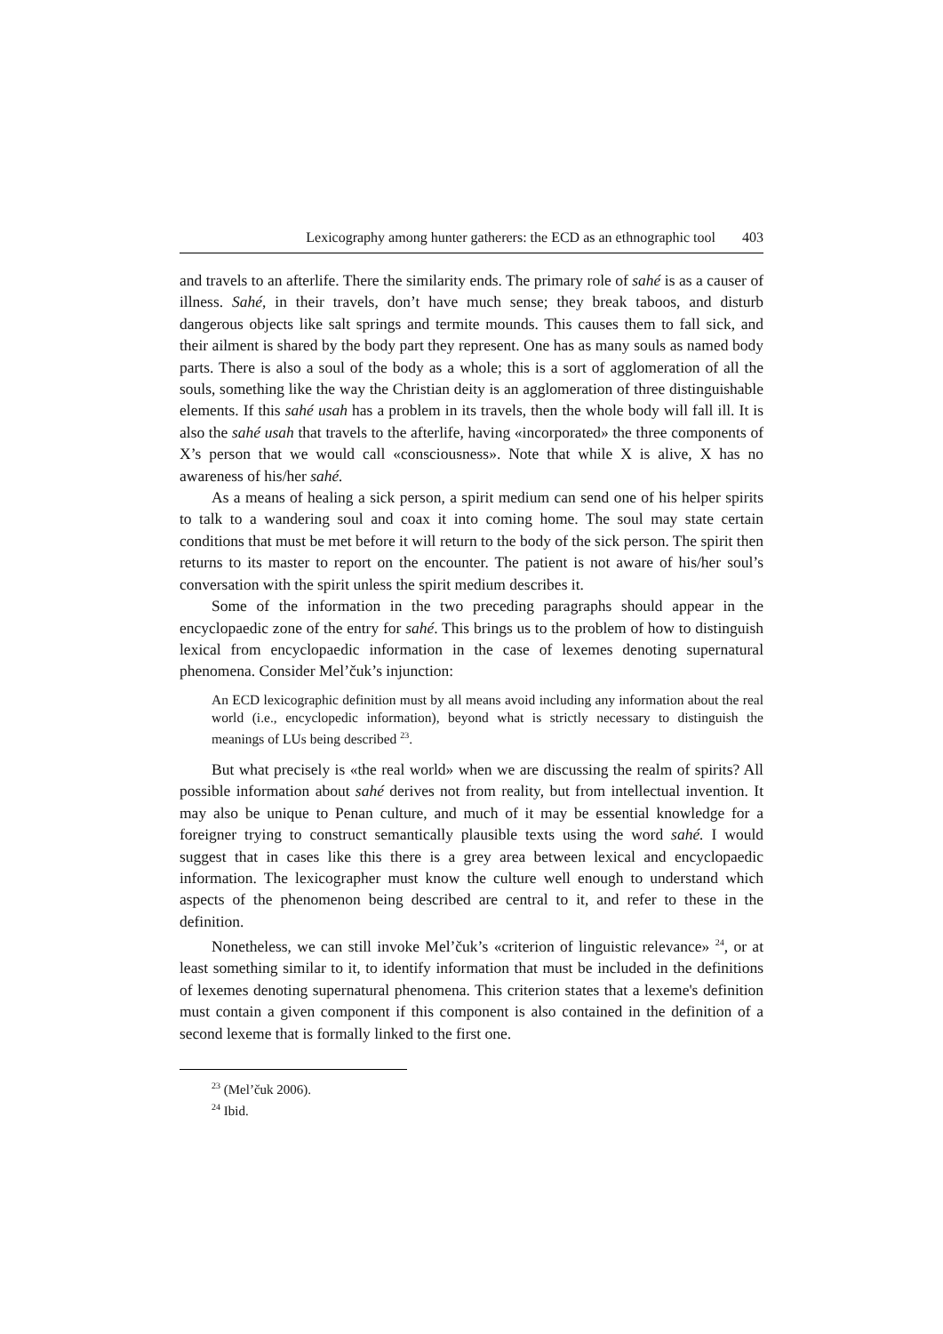Lexicography among hunter gatherers: the ECD as an ethnographic tool 403
and travels to an afterlife. There the similarity ends. The primary role of sahé is as a causer of illness. Sahé, in their travels, don’t have much sense; they break taboos, and disturb dangerous objects like salt springs and termite mounds. This causes them to fall sick, and their ailment is shared by the body part they represent. One has as many souls as named body parts. There is also a soul of the body as a whole; this is a sort of agglomeration of all the souls, something like the way the Christian deity is an agglomeration of three distinguishable elements. If this sahé usah has a problem in its travels, then the whole body will fall ill. It is also the sahé usah that travels to the afterlife, having «incorporated» the three components of X’s person that we would call «consciousness». Note that while X is alive, X has no awareness of his/her sahé.
As a means of healing a sick person, a spirit medium can send one of his helper spirits to talk to a wandering soul and coax it into coming home. The soul may state certain conditions that must be met before it will return to the body of the sick person. The spirit then returns to its master to report on the encounter. The patient is not aware of his/her soul’s conversation with the spirit unless the spirit medium describes it.
Some of the information in the two preceding paragraphs should appear in the encyclopaedic zone of the entry for sahé. This brings us to the problem of how to distinguish lexical from encyclopaedic information in the case of lexemes denoting supernatural phenomena. Consider Mel’čuk’s injunction:
An ECD lexicographic definition must by all means avoid including any information about the real world (i.e., encyclopedic information), beyond what is strictly necessary to distinguish the meanings of LUs being described <sup>23</sup>.
But what precisely is «the real world» when we are discussing the realm of spirits? All possible information about sahé derives not from reality, but from intellectual invention. It may also be unique to Penan culture, and much of it may be essential knowledge for a foreigner trying to construct semantically plausible texts using the word sahé. I would suggest that in cases like this there is a grey area between lexical and encyclopaedic information. The lexicographer must know the culture well enough to understand which aspects of the phenomenon being described are central to it, and refer to these in the definition.
Nonetheless, we can still invoke Mel’čuk’s «criterion of linguistic relevance» <sup>24</sup>, or at least something similar to it, to identify information that must be included in the definitions of lexemes denoting supernatural phenomena. This criterion states that a lexeme's definition must contain a given component if this component is also contained in the definition of a second lexeme that is formally linked to the first one.
<sup>23</sup> (Mel’čuk 2006).
<sup>24</sup> Ibid.